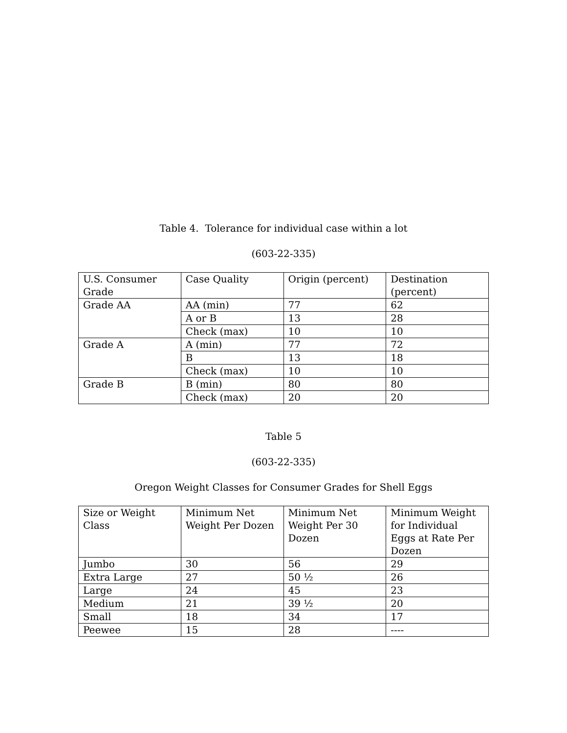Table 4. Tolerance for individual case within a lot
(603-22-335)
| U.S. Consumer Grade | Case Quality | Origin (percent) | Destination (percent) |
| Grade AA | AA (min) | 77 | 62 |
| | A or B | 13 | 28 |
| | Check (max) | 10 | 10 |
| Grade A | A (min) | 77 | 72 |
| | B | 13 | 18 |
| | Check (max) | 10 | 10 |
| Grade B | B (min) | 80 | 80 |
| | Check (max) | 20 | 20 |
Table 5
(603-22-335)
Oregon Weight Classes for Consumer Grades for Shell Eggs
| Size or Weight Class | Minimum Net Weight Per Dozen | Minimum Net Weight Per 30 Dozen | Minimum Weight for Individual Eggs at Rate Per Dozen |
| Jumbo | 30 | 56 | 29 |
| Extra Large | 27 | 50 ½ | 26 |
| Large | 24 | 45 | 23 |
| Medium | 21 | 39 ½ | 20 |
| Small | 18 | 34 | 17 |
| Peewee | 15 | 28 | ---- |